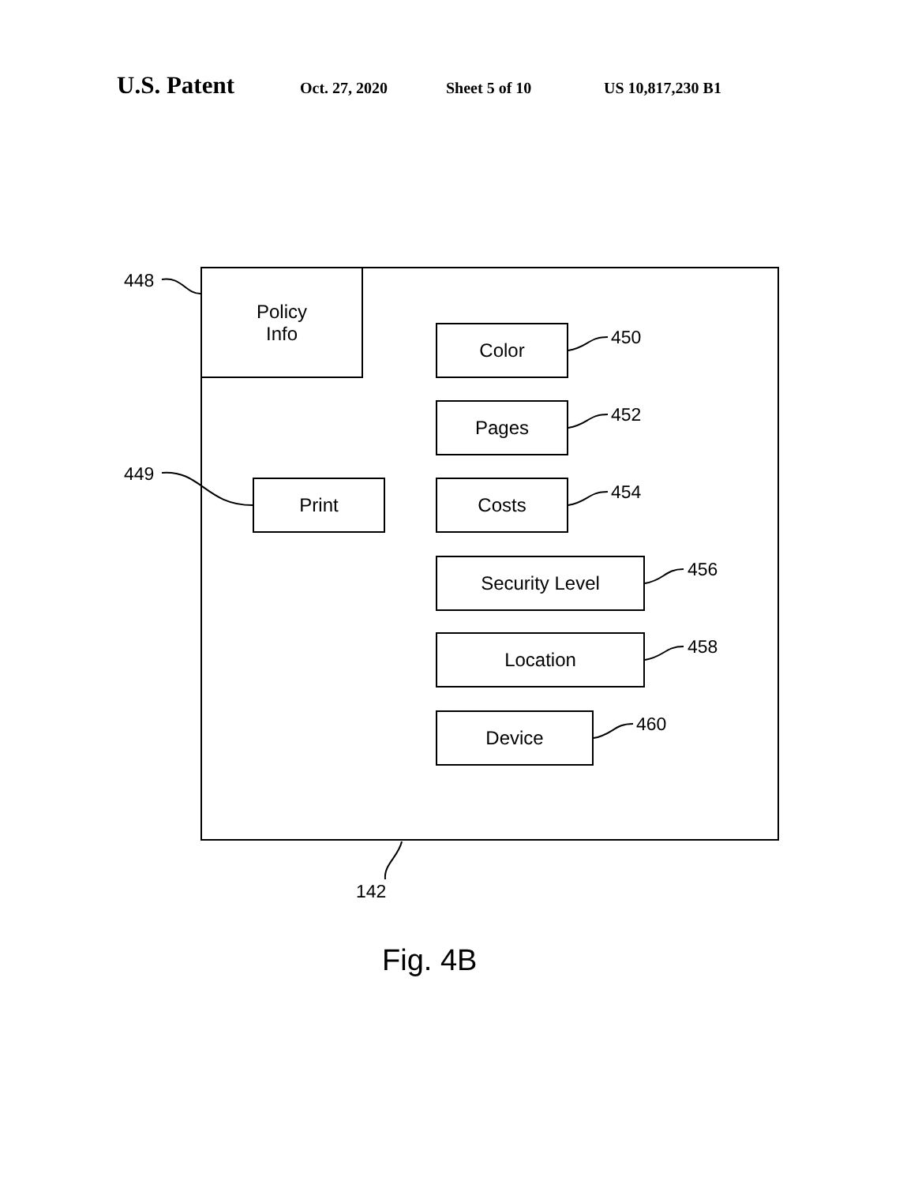U.S. Patent Oct. 27, 2020 Sheet 5 of 10 US 10,817,230 B1
Policy
Info
Color
Pages
Print Costs
Security Level
Location
Device
448
449
450
452
454
456
458
460
142
Fig. 4B